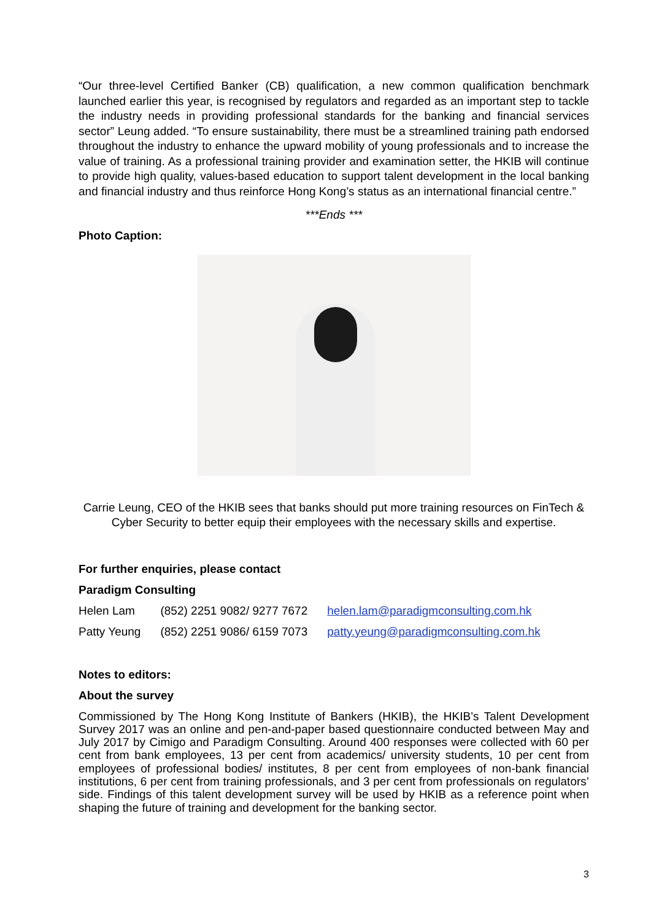“Our three-level Certified Banker (CB) qualification, a new common qualification benchmark launched earlier this year, is recognised by regulators and regarded as an important step to tackle the industry needs in providing professional standards for the banking and financial services sector” Leung added. “To ensure sustainability, there must be a streamlined training path endorsed throughout the industry to enhance the upward mobility of young professionals and to increase the value of training. As a professional training provider and examination setter, the HKIB will continue to provide high quality, values-based education to support talent development in the local banking and financial industry and thus reinforce Hong Kong’s status as an international financial centre.”
***Ends ***
Photo Caption:
Carrie Leung, CEO of the HKIB sees that banks should put more training resources on FinTech & Cyber Security to better equip their employees with the necessary skills and expertise.
For further enquiries, please contact
Paradigm Consulting
| Helen Lam | (852) 2251 9082/ 9277 7672 | helen.lam@paradigmconsulting.com.hk |
| Patty Yeung | (852) 2251 9086/ 6159 7073 | patty.yeung@paradigmconsulting.com.hk |
Notes to editors:
About the survey
Commissioned by The Hong Kong Institute of Bankers (HKIB), the HKIB’s Talent Development Survey 2017 was an online and pen-and-paper based questionnaire conducted between May and July 2017 by Cimigo and Paradigm Consulting. Around 400 responses were collected with 60 per cent from bank employees, 13 per cent from academics/ university students, 10 per cent from employees of professional bodies/ institutes, 8 per cent from employees of non-bank financial institutions, 6 per cent from training professionals, and 3 per cent from professionals on regulators’ side. Findings of this talent development survey will be used by HKIB as a reference point when shaping the future of training and development for the banking sector.
3